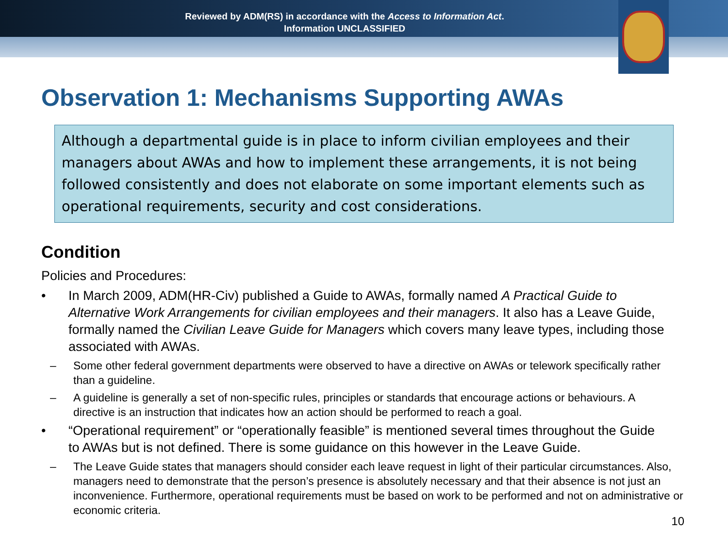Reviewed by ADM(RS) in accordance with the Access to Information Act.
Information UNCLASSIFIED
Observation 1: Mechanisms Supporting AWAs
Although a departmental guide is in place to inform civilian employees and their managers about AWAs and how to implement these arrangements, it is not being followed consistently and does not elaborate on some important elements such as operational requirements, security and cost considerations.
Condition
Policies and Procedures:
• In March 2009, ADM(HR-Civ) published a Guide to AWAs, formally named A Practical Guide to Alternative Work Arrangements for civilian employees and their managers. It also has a Leave Guide, formally named the Civilian Leave Guide for Managers which covers many leave types, including those associated with AWAs.
– Some other federal government departments were observed to have a directive on AWAs or telework specifically rather than a guideline.
– A guideline is generally a set of non-specific rules, principles or standards that encourage actions or behaviours. A directive is an instruction that indicates how an action should be performed to reach a goal.
• “Operational requirement” or “operationally feasible” is mentioned several times throughout the Guide to AWAs but is not defined. There is some guidance on this however in the Leave Guide.
– The Leave Guide states that managers should consider each leave request in light of their particular circumstances. Also, managers need to demonstrate that the person’s presence is absolutely necessary and that their absence is not just an inconvenience. Furthermore, operational requirements must be based on work to be performed and not on administrative or economic criteria.
10